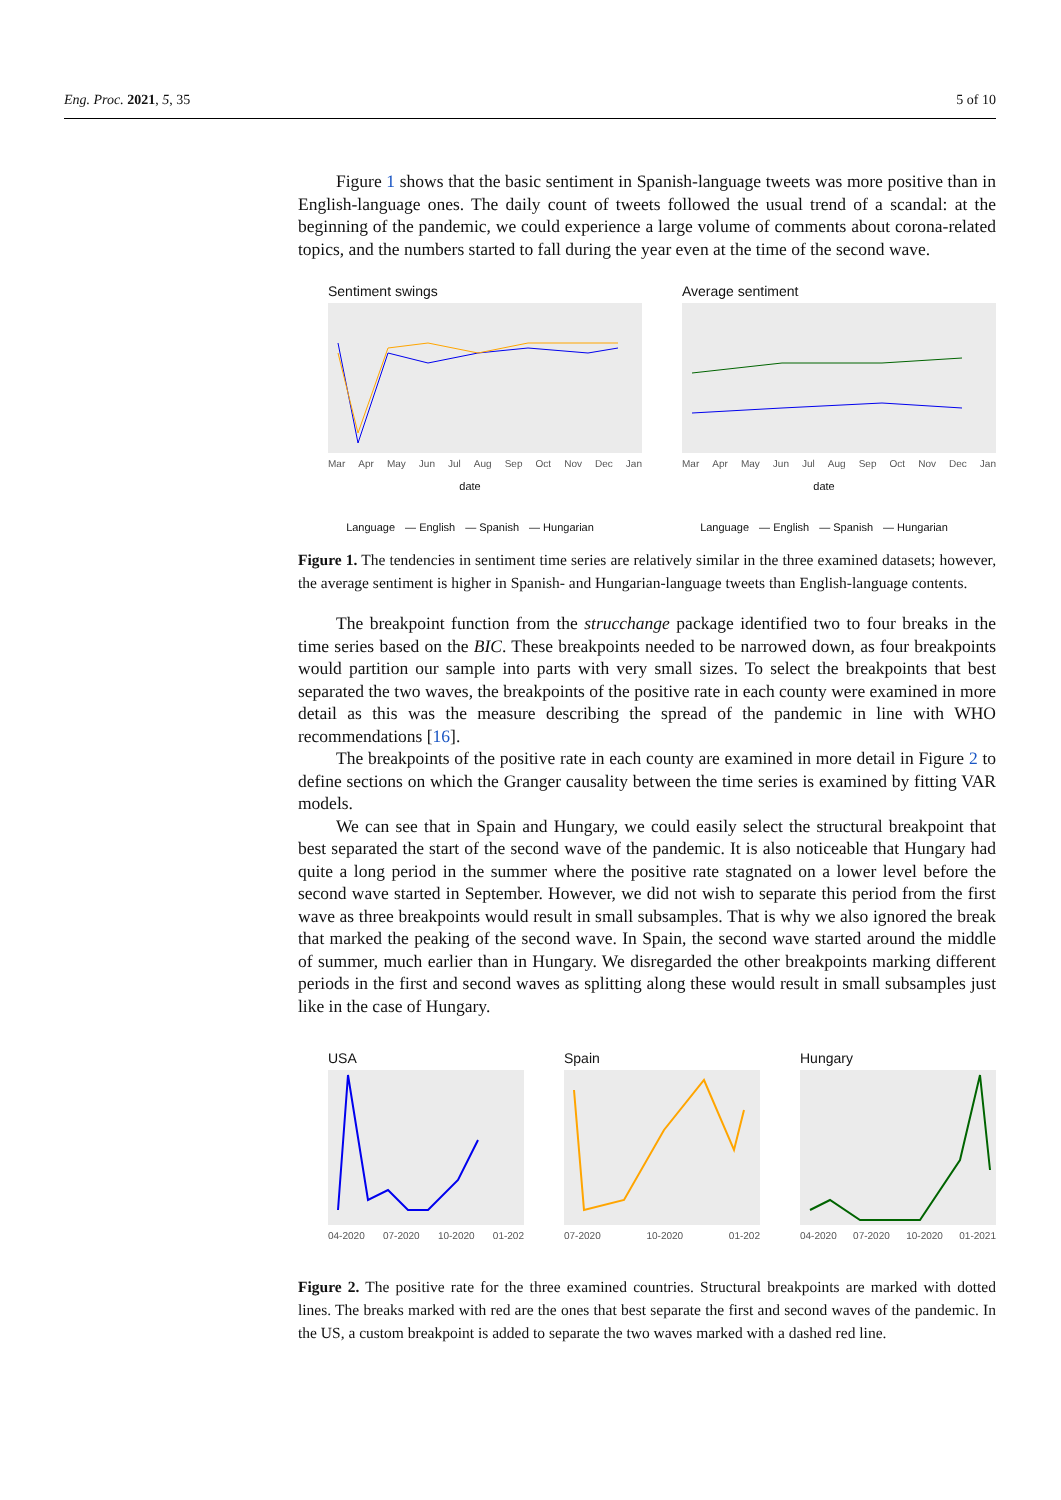Eng. Proc. 2021, 5, 35 5 of 10
Figure 1 shows that the basic sentiment in Spanish-language tweets was more positive than in English-language ones. The daily count of tweets followed the usual trend of a scandal: at the beginning of the pandemic, we could experience a large volume of comments about corona-related topics, and the numbers started to fall during the year even at the time of the second wave.
Sentiment swings
Mar Apr May Jun Jul Aug Sep Oct Nov Dec Jan
date
Language — English — Spanish — Hungarian
Average sentiment
Mar Apr May Jun Jul Aug Sep Oct Nov Dec Jan
date
Language — English — Spanish — Hungarian
Figure 1. The tendencies in sentiment time series are relatively similar in the three examined datasets; however, the average sentiment is higher in Spanish- and Hungarian-language tweets than English-language contents.
The breakpoint function from the strucchange package identified two to four breaks in the time series based on the BIC. These breakpoints needed to be narrowed down, as four breakpoints would partition our sample into parts with very small sizes. To select the breakpoints that best separated the two waves, the breakpoints of the positive rate in each county were examined in more detail as this was the measure describing the spread of the pandemic in line with WHO recommendations [16].
The breakpoints of the positive rate in each county are examined in more detail in Figure 2 to define sections on which the Granger causality between the time series is examined by fitting VAR models.
We can see that in Spain and Hungary, we could easily select the structural breakpoint that best separated the start of the second wave of the pandemic. It is also noticeable that Hungary had quite a long period in the summer where the positive rate stagnated on a lower level before the second wave started in September. However, we did not wish to separate this period from the first wave as three breakpoints would result in small subsamples. That is why we also ignored the break that marked the peaking of the second wave. In Spain, the second wave started around the middle of summer, much earlier than in Hungary. We disregarded the other breakpoints marking different periods in the first and second waves as splitting along these would result in small subsamples just like in the case of Hungary.
USA
04-2020 07-2020 10-2020 01-202
Spain
07-2020 10-2020 01-202
Hungary
04-2020 07-2020 10-2020 01-2021
Figure 2. The positive rate for the three examined countries. Structural breakpoints are marked with dotted lines. The breaks marked with red are the ones that best separate the first and second waves of the pandemic. In the US, a custom breakpoint is added to separate the two waves marked with a dashed red line.